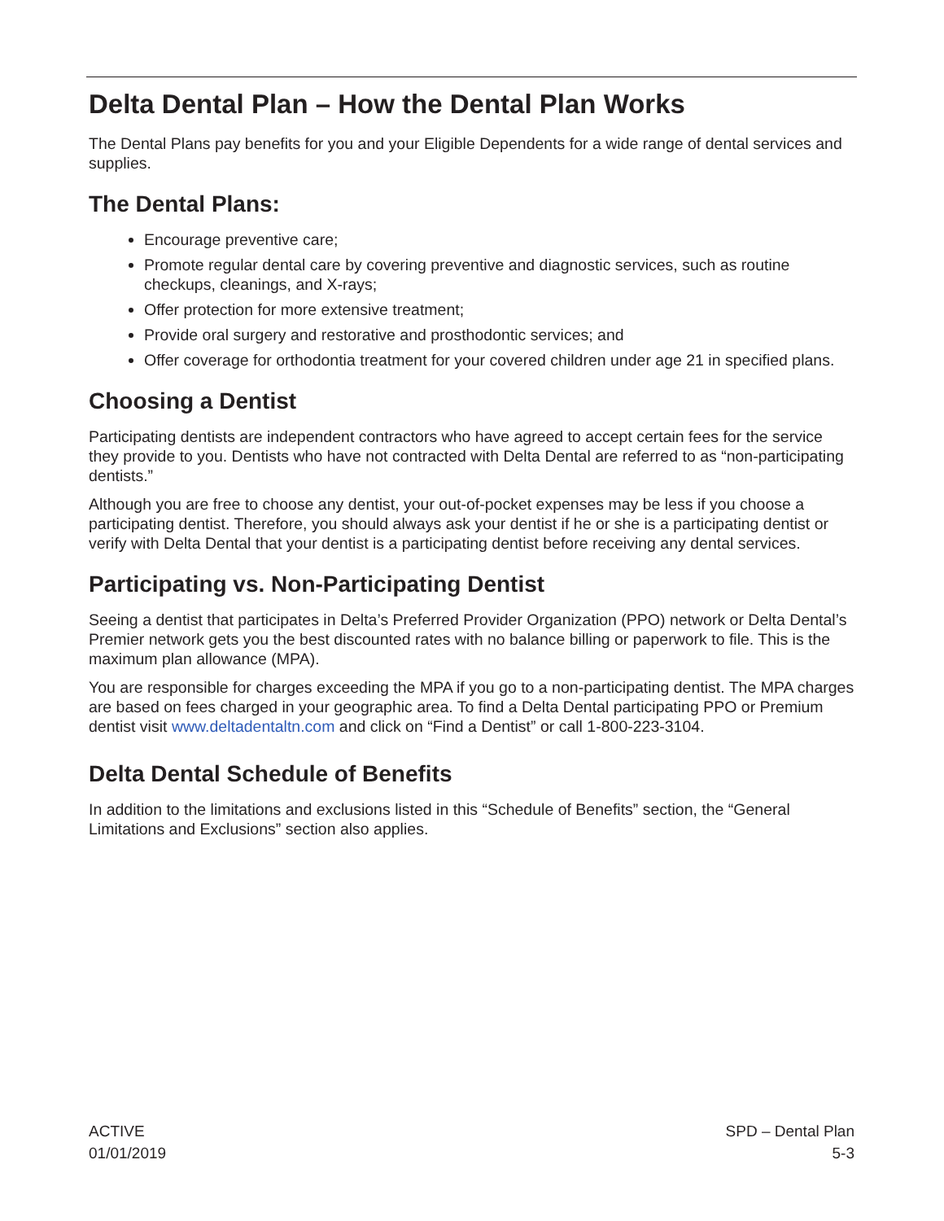Delta Dental Plan – How the Dental Plan Works
The Dental Plans pay benefits for you and your Eligible Dependents for a wide range of dental services and supplies.
The Dental Plans:
Encourage preventive care;
Promote regular dental care by covering preventive and diagnostic services, such as routine checkups, cleanings, and X-rays;
Offer protection for more extensive treatment;
Provide oral surgery and restorative and prosthodontic services; and
Offer coverage for orthodontia treatment for your covered children under age 21 in specified plans.
Choosing a Dentist
Participating dentists are independent contractors who have agreed to accept certain fees for the service they provide to you. Dentists who have not contracted with Delta Dental are referred to as “non-participating dentists.”
Although you are free to choose any dentist, your out-of-pocket expenses may be less if you choose a participating dentist. Therefore, you should always ask your dentist if he or she is a participating dentist or verify with Delta Dental that your dentist is a participating dentist before receiving any dental services.
Participating vs. Non-Participating Dentist
Seeing a dentist that participates in Delta’s Preferred Provider Organization (PPO) network or Delta Dental’s Premier network gets you the best discounted rates with no balance billing or paperwork to file. This is the maximum plan allowance (MPA).
You are responsible for charges exceeding the MPA if you go to a non-participating dentist. The MPA charges are based on fees charged in your geographic area. To find a Delta Dental participating PPO or Premium dentist visit www.deltadentaltn.com and click on “Find a Dentist” or call 1-800-223-3104.
Delta Dental Schedule of Benefits
In addition to the limitations and exclusions listed in this “Schedule of Benefits” section, the “General Limitations and Exclusions” section also applies.
ACTIVE
01/01/2019
SPD – Dental Plan
5-3